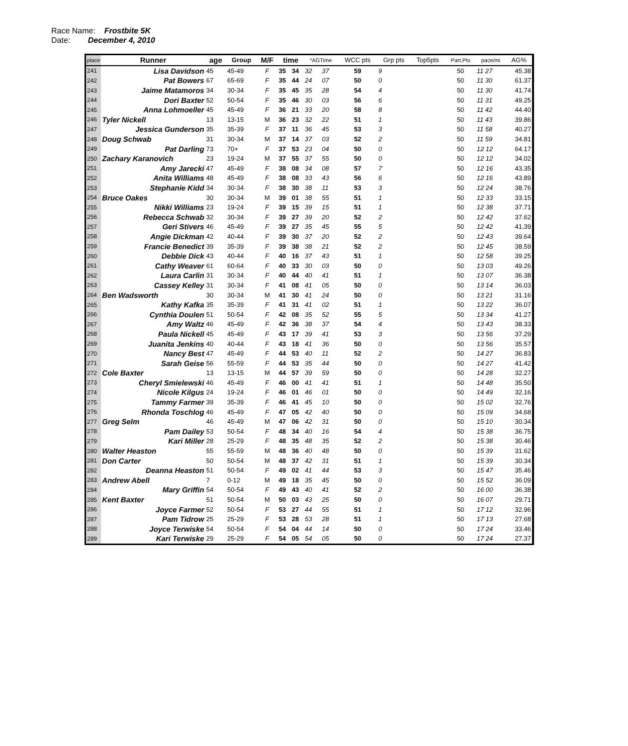Race Name: Frostbite 5K
Date: December 4, 2010
| place | Runner | age | Group | M/F | time | | *AGTime | | WCC pts | Grp pts | Top5pts | Part.Pts | pace/mi | AG% |
| --- | --- | --- | --- | --- | --- | --- | --- | --- | --- | --- | --- | --- | --- | --- |
| 241 | Lisa Davidson | 45 | 45-49 | F | 35 | 34 | 32 | 37 | 59 | 9 | | 50 | 11 27 | 45.38 |
| 242 | Pat Bowers | 67 | 65-69 | F | 35 | 44 | 24 | 07 | 50 | 0 | | 50 | 11 30 | 61.37 |
| 243 | Jaime Matamoros | 34 | 30-34 | F | 35 | 45 | 35 | 28 | 54 | 4 | | 50 | 11 30 | 41.74 |
| 244 | Dori Baxter | 52 | 50-54 | F | 35 | 46 | 30 | 03 | 56 | 6 | | 50 | 11 31 | 49.25 |
| 245 | Anna Lohmoeller | 45 | 45-49 | F | 36 | 21 | 33 | 20 | 58 | 8 | | 50 | 11 42 | 44.40 |
| 246 | Tyler Nickell | 13 | 13-15 | M | 36 | 23 | 32 | 22 | 51 | 1 | | 50 | 11 43 | 39.86 |
| 247 | Jessica Gunderson | 35 | 35-39 | F | 37 | 11 | 36 | 45 | 53 | 3 | | 50 | 11 58 | 40.27 |
| 248 | Doug Schwab | 31 | 30-34 | M | 37 | 14 | 37 | 03 | 52 | 2 | | 50 | 11 59 | 34.81 |
| 249 | Pat Darling | 73 | 70+ | F | 37 | 53 | 23 | 04 | 50 | 0 | | 50 | 12 12 | 64.17 |
| 250 | Zachary Karanovich | 23 | 19-24 | M | 37 | 55 | 37 | 55 | 50 | 0 | | 50 | 12 12 | 34.02 |
| 251 | Amy Jarecki | 47 | 45-49 | F | 38 | 08 | 34 | 08 | 57 | 7 | | 50 | 12 16 | 43.35 |
| 252 | Anita Williams | 48 | 45-49 | F | 38 | 08 | 33 | 43 | 56 | 6 | | 50 | 12 16 | 43.89 |
| 253 | Stephanie Kidd | 34 | 30-34 | F | 38 | 30 | 38 | 11 | 53 | 3 | | 50 | 12 24 | 38.76 |
| 254 | Bruce Oakes | 30 | 30-34 | M | 39 | 01 | 38 | 55 | 51 | 1 | | 50 | 12 33 | 33.15 |
| 255 | Nikki Williams | 23 | 19-24 | F | 39 | 15 | 39 | 15 | 51 | 1 | | 50 | 12 38 | 37.71 |
| 256 | Rebecca Schwab | 32 | 30-34 | F | 39 | 27 | 39 | 20 | 52 | 2 | | 50 | 12 42 | 37.62 |
| 257 | Geri Stivers | 46 | 45-49 | F | 39 | 27 | 35 | 45 | 55 | 5 | | 50 | 12 42 | 41.39 |
| 258 | Angie Dickman | 42 | 40-44 | F | 39 | 30 | 37 | 20 | 52 | 2 | | 50 | 12 43 | 39.64 |
| 259 | Francie Benedict | 39 | 35-39 | F | 39 | 38 | 38 | 21 | 52 | 2 | | 50 | 12 45 | 38.59 |
| 260 | Debbie Dick | 43 | 40-44 | F | 40 | 16 | 37 | 43 | 51 | 1 | | 50 | 12 58 | 39.25 |
| 261 | Cathy Weaver | 61 | 60-64 | F | 40 | 33 | 30 | 03 | 50 | 0 | | 50 | 13 03 | 49.26 |
| 262 | Laura Carlin | 31 | 30-34 | F | 40 | 44 | 40 | 41 | 51 | 1 | | 50 | 13 07 | 36.38 |
| 263 | Cassey Kelley | 31 | 30-34 | F | 41 | 08 | 41 | 05 | 50 | 0 | | 50 | 13 14 | 36.03 |
| 264 | Ben Wadsworth | 30 | 30-34 | M | 41 | 30 | 41 | 24 | 50 | 0 | | 50 | 13 21 | 31.16 |
| 265 | Kathy Kafka | 35 | 35-39 | F | 41 | 31 | 41 | 02 | 51 | 1 | | 50 | 13 22 | 36.07 |
| 266 | Cynthia Doulen | 51 | 50-54 | F | 42 | 08 | 35 | 52 | 55 | 5 | | 50 | 13 34 | 41.27 |
| 267 | Amy Waltz | 46 | 45-49 | F | 42 | 36 | 38 | 37 | 54 | 4 | | 50 | 13 43 | 38.33 |
| 268 | Paula Nickell | 45 | 45-49 | F | 43 | 17 | 39 | 41 | 53 | 3 | | 50 | 13 56 | 37.29 |
| 269 | Juanita Jenkins | 40 | 40-44 | F | 43 | 18 | 41 | 36 | 50 | 0 | | 50 | 13 56 | 35.57 |
| 270 | Nancy Best | 47 | 45-49 | F | 44 | 53 | 40 | 11 | 52 | 2 | | 50 | 14 27 | 36.83 |
| 271 | Sarah Geise | 56 | 55-59 | F | 44 | 53 | 35 | 44 | 50 | 0 | | 50 | 14 27 | 41.42 |
| 272 | Cole Baxter | 13 | 13-15 | M | 44 | 57 | 39 | 59 | 50 | 0 | | 50 | 14 28 | 32.27 |
| 273 | Cheryl Smielewski | 46 | 45-49 | F | 46 | 00 | 41 | 41 | 51 | 1 | | 50 | 14 48 | 35.50 |
| 274 | Nicole Kilgus | 24 | 19-24 | F | 46 | 01 | 46 | 01 | 50 | 0 | | 50 | 14 49 | 32.16 |
| 275 | Tammy Farmer | 39 | 35-39 | F | 46 | 41 | 45 | 10 | 50 | 0 | | 50 | 15 02 | 32.76 |
| 276 | Rhonda Toschlog | 46 | 45-49 | F | 47 | 05 | 42 | 40 | 50 | 0 | | 50 | 15 09 | 34.68 |
| 277 | Greg Selm | 46 | 45-49 | M | 47 | 06 | 42 | 31 | 50 | 0 | | 50 | 15 10 | 30.34 |
| 278 | Pam Dailey | 53 | 50-54 | F | 48 | 34 | 40 | 16 | 54 | 4 | | 50 | 15 38 | 36.75 |
| 279 | Kari Miller | 28 | 25-29 | F | 48 | 35 | 48 | 35 | 52 | 2 | | 50 | 15 38 | 30.46 |
| 280 | Walter Heaston | 55 | 55-59 | M | 48 | 36 | 40 | 48 | 50 | 0 | | 50 | 15 39 | 31.62 |
| 281 | Don Carter | 50 | 50-54 | M | 48 | 37 | 42 | 31 | 51 | 1 | | 50 | 15 39 | 30.34 |
| 282 | Deanna Heaston | 51 | 50-54 | F | 49 | 02 | 41 | 44 | 53 | 3 | | 50 | 15 47 | 35.46 |
| 283 | Andrew Abell | 7 | 0-12 | M | 49 | 18 | 35 | 45 | 50 | 0 | | 50 | 15 52 | 36.09 |
| 284 | Mary Griffin | 54 | 50-54 | F | 49 | 43 | 40 | 41 | 52 | 2 | | 50 | 16 00 | 36.38 |
| 285 | Kent Baxter | 51 | 50-54 | M | 50 | 03 | 43 | 25 | 50 | 0 | | 50 | 16 07 | 29.71 |
| 286 | Joyce Farmer | 52 | 50-54 | F | 53 | 27 | 44 | 55 | 51 | 1 | | 50 | 17 12 | 32.96 |
| 287 | Pam Tidrow | 25 | 25-29 | F | 53 | 28 | 53 | 28 | 51 | 1 | | 50 | 17 13 | 27.68 |
| 288 | Joyce Terwiske | 54 | 50-54 | F | 54 | 04 | 44 | 14 | 50 | 0 | | 50 | 17 24 | 33.46 |
| 289 | Kari Terwiske | 29 | 25-29 | F | 54 | 05 | 54 | 05 | 50 | 0 | | 50 | 17 24 | 27.37 |